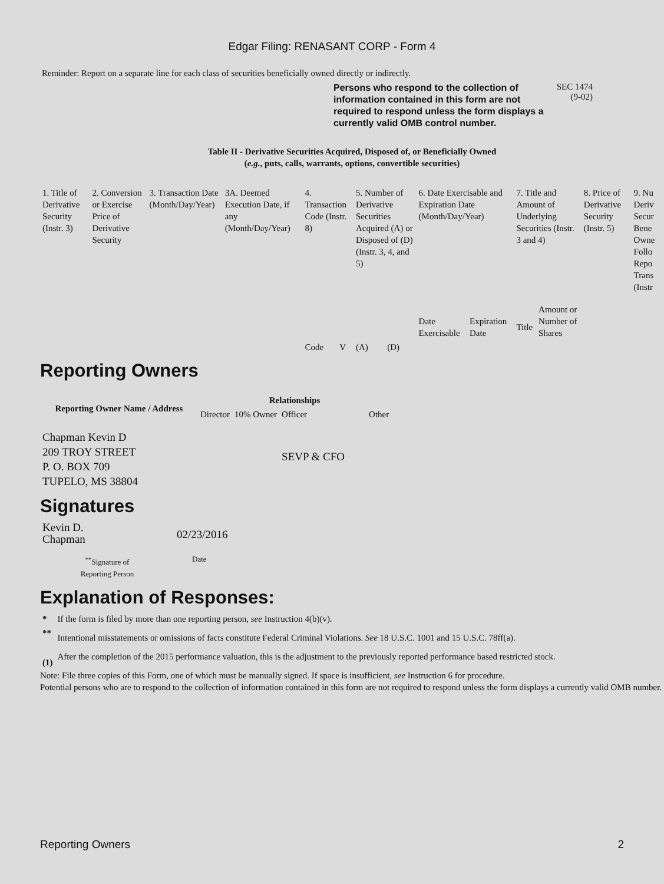Edgar Filing: RENASANT CORP - Form 4
Reminder: Report on a separate line for each class of securities beneficially owned directly or indirectly.
Persons who respond to the collection of information contained in this form are not required to respond unless the form displays a currently valid OMB control number.
SEC 1474
(9-02)
Table II - Derivative Securities Acquired, Disposed of, or Beneficially Owned
(e.g., puts, calls, warrants, options, convertible securities)
| 1. Title of Derivative Security (Instr. 3) | 2. Conversion or Exercise Price of Derivative Security | 3. Transaction Date (Month/Day/Year) | 3A. Deemed Execution Date, if any (Month/Day/Year) | 4. Transaction Code (Instr. 8) | | 5. Number of Derivative Securities Acquired (A) or Disposed of (D) (Instr. 3, 4, and 5) | | 6. Date Exercisable and Expiration Date (Month/Day/Year) | | 7. Title and Amount of Underlying Securities (Instr. 3 and 4) | | 8. Price of Derivative Security (Instr. 5) | 9. Nu Deriv Secur Bene Owne Follo Repo Trans (Instr |
| | | | | Code | V | (A) | (D) | Date Exercisable | Expiration Date | Title | Amount or Number of Shares | | |
Reporting Owners
| Reporting Owner Name / Address | Relationships | | | |
| --- | --- | --- | --- | --- |
| | Director | 10% Owner | Officer | Other |
| Chapman Kevin D 209 TROY STREET P. O. BOX 709 TUPELO, MS 38804 | | | SEVP & CFO | |
Signatures
| Kevin D. Chapman | 02/23/2016 |
| <sup>**</sup> Signature of Reporting Person | Date |
Explanation of Responses:
| * | If the form is filed by more than one reporting person, see Instruction 4(b)(v). |
| ** | Intentional misstatements or omissions of facts constitute Federal Criminal Violations. See 18 U.S.C. 1001 and 15 U.S.C. 78ff(a). |
| (1) | After the completion of the 2015 performance valuation, this is the adjustment to the previously reported performance based restricted stock. |
Note: File three copies of this Form, one of which must be manually signed. If space is insufficient, see Instruction 6 for procedure.
Potential persons who are to respond to the collection of information contained in this form are not required to respond unless the form displays a currently valid OMB number.
Reporting Owners 2